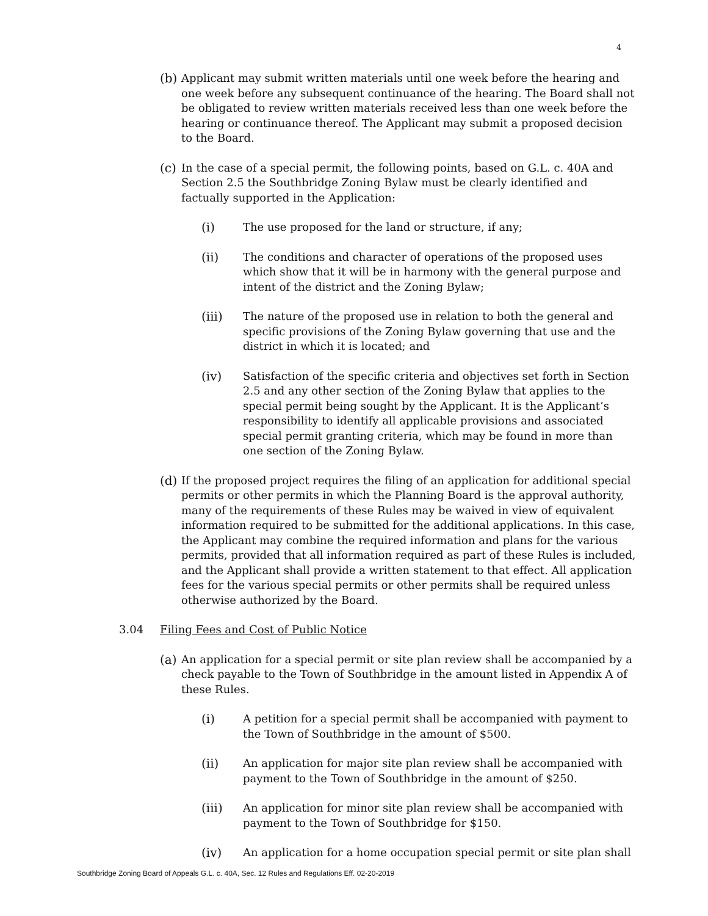4
(b) Applicant may submit written materials until one week before the hearing and one week before any subsequent continuance of the hearing. The Board shall not be obligated to review written materials received less than one week before the hearing or continuance thereof. The Applicant may submit a proposed decision to the Board.
(c) In the case of a special permit, the following points, based on G.L. c. 40A and Section 2.5 the Southbridge Zoning Bylaw must be clearly identified and factually supported in the Application:
(i) The use proposed for the land or structure, if any;
(ii) The conditions and character of operations of the proposed uses which show that it will be in harmony with the general purpose and intent of the district and the Zoning Bylaw;
(iii) The nature of the proposed use in relation to both the general and specific provisions of the Zoning Bylaw governing that use and the district in which it is located; and
(iv) Satisfaction of the specific criteria and objectives set forth in Section 2.5 and any other section of the Zoning Bylaw that applies to the special permit being sought by the Applicant. It is the Applicant’s responsibility to identify all applicable provisions and associated special permit granting criteria, which may be found in more than one section of the Zoning Bylaw.
(d) If the proposed project requires the filing of an application for additional special permits or other permits in which the Planning Board is the approval authority, many of the requirements of these Rules may be waived in view of equivalent information required to be submitted for the additional applications. In this case, the Applicant may combine the required information and plans for the various permits, provided that all information required as part of these Rules is included, and the Applicant shall provide a written statement to that effect. All application fees for the various special permits or other permits shall be required unless otherwise authorized by the Board.
3.04 Filing Fees and Cost of Public Notice
(a) An application for a special permit or site plan review shall be accompanied by a check payable to the Town of Southbridge in the amount listed in Appendix A of these Rules.
(i) A petition for a special permit shall be accompanied with payment to the Town of Southbridge in the amount of $500.
(ii) An application for major site plan review shall be accompanied with payment to the Town of Southbridge in the amount of $250.
(iii) An application for minor site plan review shall be accompanied with payment to the Town of Southbridge for $150.
(iv) An application for a home occupation special permit or site plan shall
Southbridge Zoning Board of Appeals G.L. c. 40A, Sec. 12 Rules and Regulations Eff. 02-20-2019